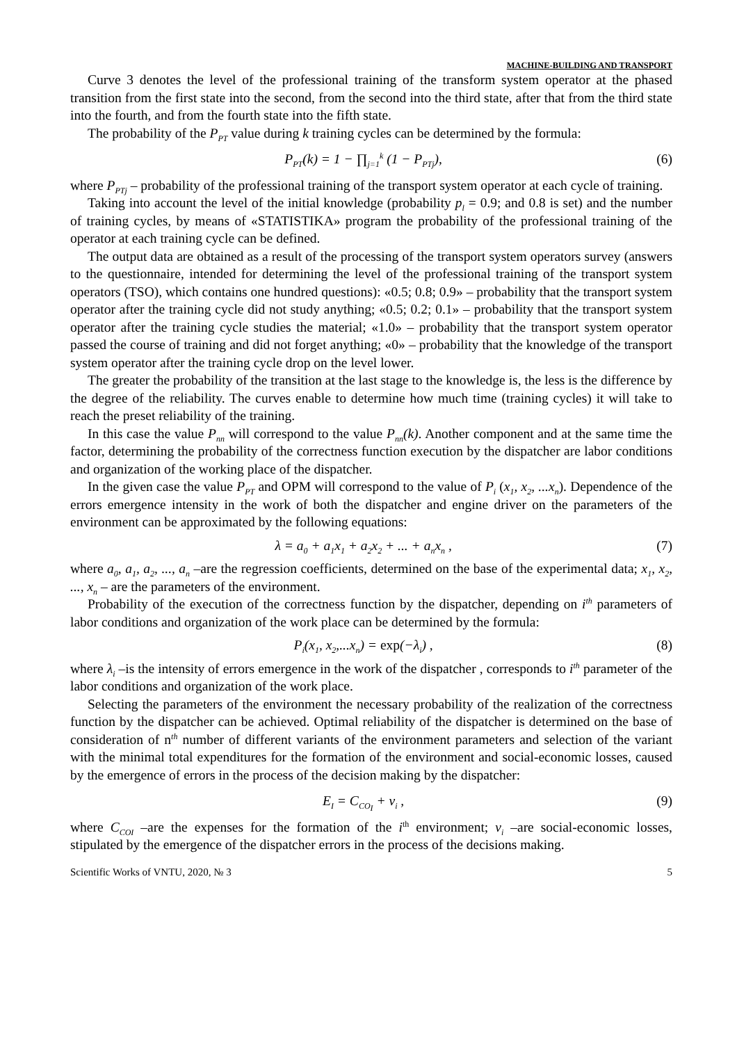MACHINE-BUILDING AND TRANSPORT
Curve 3 denotes the level of the professional training of the transform system operator at the phased transition from the first state into the second, from the second into the third state, after that from the third state into the fourth, and from the fourth state into the fifth state.
The probability of the P<sub>PT</sub> value during k training cycles can be determined by the formula:
P<sub>PT</sub>(k) = 1 − ∏<sub>j=1</sub><sup>k</sup> (1 − P<sub>PTj</sub>), (6)
where P<sub>PTj</sub> – probability of the professional training of the transport system operator at each cycle of training.
Taking into account the level of the initial knowledge (probability p<sub>l</sub> = 0.9; and 0.8 is set) and the number of training cycles, by means of «STATISTIKA» program the probability of the professional training of the operator at each training cycle can be defined.
The output data are obtained as a result of the processing of the transport system operators survey (answers to the questionnaire, intended for determining the level of the professional training of the transport system operators (TSO), which contains one hundred questions): «0.5; 0.8; 0.9» – probability that the transport system operator after the training cycle did not study anything; «0.5; 0.2; 0.1» – probability that the transport system operator after the training cycle studies the material; «1.0» – probability that the transport system operator passed the course of training and did not forget anything; «0» – probability that the knowledge of the transport system operator after the training cycle drop on the level lower.
The greater the probability of the transition at the last stage to the knowledge is, the less is the difference by the degree of the reliability. The curves enable to determine how much time (training cycles) it will take to reach the preset reliability of the training.
In this case the value P<sub>nn</sub> will correspond to the value P<sub>nn</sub>(k). Another component and at the same time the factor, determining the probability of the correctness function execution by the dispatcher are labor conditions and organization of the working place of the dispatcher.
In the given case the value P<sub>PT</sub> and OPM will correspond to the value of P<sub>i</sub> (x<sub>1</sub>, x<sub>2</sub>, ...x<sub>n</sub>). Dependence of the errors emergence intensity in the work of both the dispatcher and engine driver on the parameters of the environment can be approximated by the following equations:
λ = a<sub>0</sub> + a<sub>1</sub>x<sub>1</sub> + a<sub>2</sub>x<sub>2</sub> + ... + a<sub>n</sub>x<sub>n</sub> , (7)
where a<sub>0</sub>, a<sub>1</sub>, a<sub>2</sub>, ..., a<sub>n</sub> –are the regression coefficients, determined on the base of the experimental data; x<sub>1</sub>, x<sub>2</sub>, ..., x<sub>n</sub> – are the parameters of the environment.
Probability of the execution of the correctness function by the dispatcher, depending on i<sup>th</sup> parameters of labor conditions and organization of the work place can be determined by the formula:
P<sub>i</sub>(x<sub>1</sub>, x<sub>2</sub>,...x<sub>n</sub>) = exp(−λ<sub>i</sub>) , (8)
where λ<sub>i</sub> –is the intensity of errors emergence in the work of the dispatcher , corresponds to i<sup>th</sup> parameter of the labor conditions and organization of the work place.
Selecting the parameters of the environment the necessary probability of the realization of the correctness function by the dispatcher can be achieved. Optimal reliability of the dispatcher is determined on the base of consideration of n<sup>th</sup> number of different variants of the environment parameters and selection of the variant with the minimal total expenditures for the formation of the environment and social-economic losses, caused by the emergence of errors in the process of the decision making by the dispatcher:
E<sub>I</sub> = C<sub>CO<sub>I</sub></sub> + v<sub>i</sub> , (9)
where C<sub>COI</sub> –are the expenses for the formation of the i<sup>th</sup> environment; v<sub>i</sub> –are social-economic losses, stipulated by the emergence of the dispatcher errors in the process of the decisions making.
Scientific Works of VNTU, 2020, № 3 5